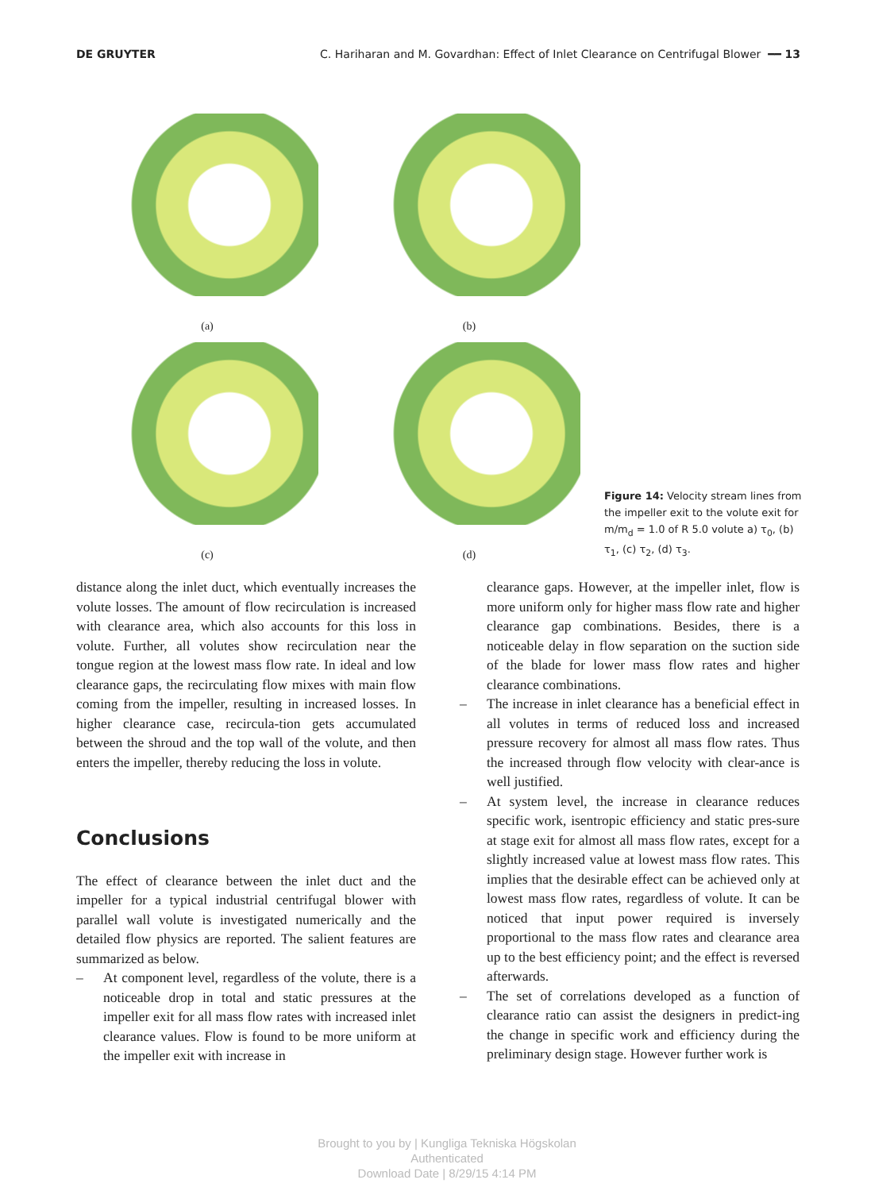DE GRUYTER C. Hariharan and M. Govardhan: Effect of Inlet Clearance on Centrifugal Blower ━━ 13
(a)
(b)
(c)
(d)
Figure 14: Velocity stream lines from the impeller exit to the volute exit for m/m<sub>d</sub> = 1.0 of R 5.0 volute a) τ<sub>0</sub>, (b) τ<sub>1</sub>, (c) τ<sub>2</sub>, (d) τ<sub>3</sub>.
distance along the inlet duct, which eventually increases the volute losses. The amount of flow recirculation is increased with clearance area, which also accounts for this loss in volute. Further, all volutes show recirculation near the tongue region at the lowest mass flow rate. In ideal and low clearance gaps, the recirculating flow mixes with main flow coming from the impeller, resulting in increased losses. In higher clearance case, recircula-tion gets accumulated between the shroud and the top wall of the volute, and then enters the impeller, thereby reducing the loss in volute.
Conclusions
The effect of clearance between the inlet duct and the impeller for a typical industrial centrifugal blower with parallel wall volute is investigated numerically and the detailed flow physics are reported. The salient features are summarized as below.
– At component level, regardless of the volute, there is a noticeable drop in total and static pressures at the impeller exit for all mass flow rates with increased inlet clearance values. Flow is found to be more uniform at the impeller exit with increase in
clearance gaps. However, at the impeller inlet, flow is more uniform only for higher mass flow rate and higher clearance gap combinations. Besides, there is a noticeable delay in flow separation on the suction side of the blade for lower mass flow rates and higher clearance combinations.
– The increase in inlet clearance has a beneficial effect in all volutes in terms of reduced loss and increased pressure recovery for almost all mass flow rates. Thus the increased through flow velocity with clear-ance is well justified.
– At system level, the increase in clearance reduces specific work, isentropic efficiency and static pres-sure at stage exit for almost all mass flow rates, except for a slightly increased value at lowest mass flow rates. This implies that the desirable effect can be achieved only at lowest mass flow rates, regardless of volute. It can be noticed that input power required is inversely proportional to the mass flow rates and clearance area up to the best efficiency point; and the effect is reversed afterwards.
– The set of correlations developed as a function of clearance ratio can assist the designers in predict-ing the change in specific work and efficiency during the preliminary design stage. However further work is
Brought to you by | Kungliga Tekniska Högskolan
Authenticated
Download Date | 8/29/15 4:14 PM